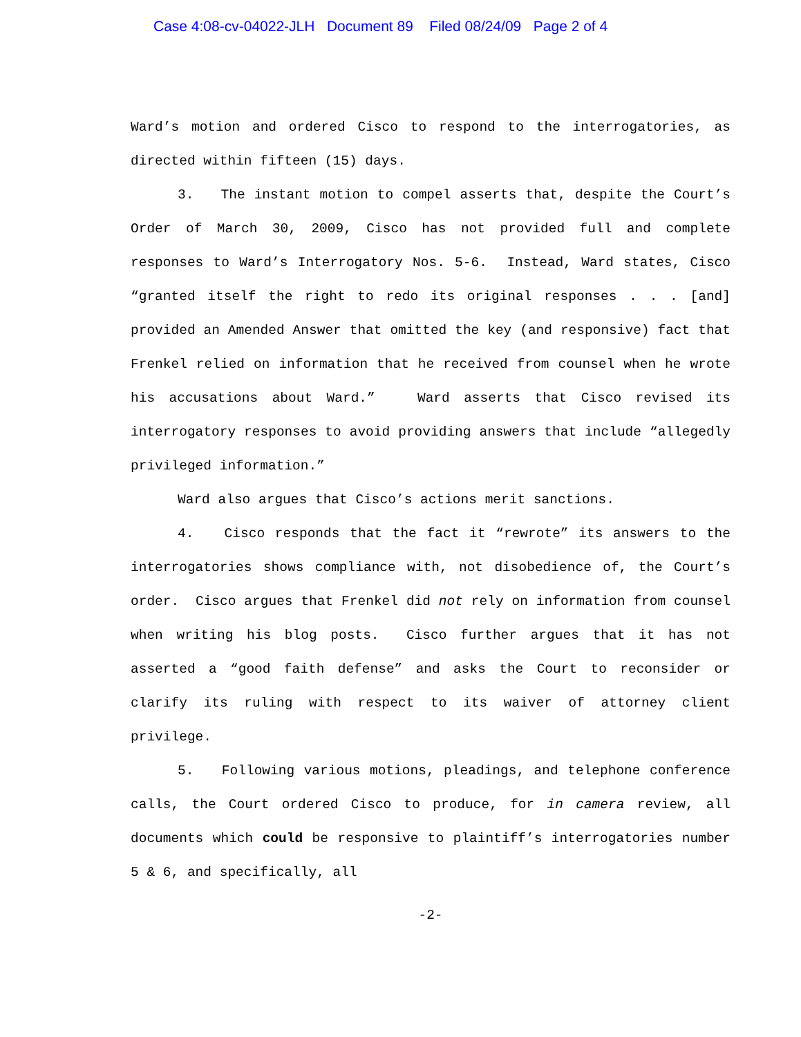Case 4:08-cv-04022-JLH Document 89 Filed 08/24/09 Page 2 of 4
Ward’s motion and ordered Cisco to respond to the interrogatories, as directed within fifteen (15) days.
3. The instant motion to compel asserts that, despite the Court’s Order of March 30, 2009, Cisco has not provided full and complete responses to Ward’s Interrogatory Nos. 5-6. Instead, Ward states, Cisco “granted itself the right to redo its original responses . . . [and] provided an Amended Answer that omitted the key (and responsive) fact that Frenkel relied on information that he received from counsel when he wrote his accusations about Ward.” Ward asserts that Cisco revised its interrogatory responses to avoid providing answers that include “allegedly privileged information.”
Ward also argues that Cisco’s actions merit sanctions.
4. Cisco responds that the fact it “rewrote” its answers to the interrogatories shows compliance with, not disobedience of, the Court’s order. Cisco argues that Frenkel did not rely on information from counsel when writing his blog posts. Cisco further argues that it has not asserted a “good faith defense” and asks the Court to reconsider or clarify its ruling with respect to its waiver of attorney client privilege.
5. Following various motions, pleadings, and telephone conference calls, the Court ordered Cisco to produce, for in camera review, all documents which could be responsive to plaintiff’s interrogatories number 5 & 6, and specifically, all
-2-